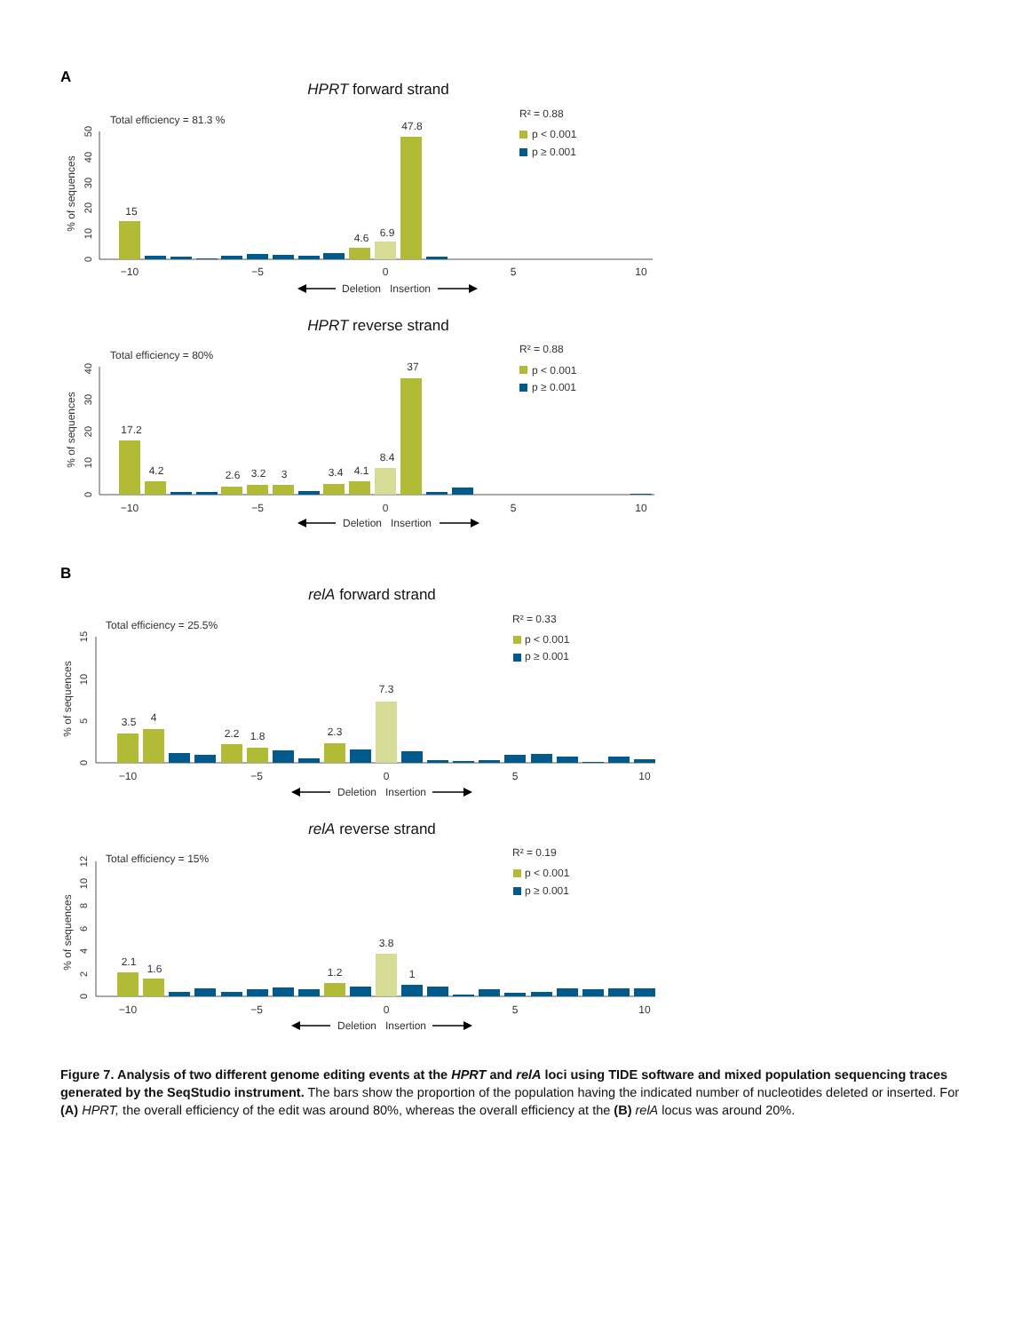A
HPRT forward strand
Total efficiency = 81.3 %
R² = 0.88
p < 0.001
p ≥ 0.001
% of sequences
0
10
20
30
40
50
−10
−5
0
5
10
15
4.6
6.9
47.8
Deletion Insertion
HPRT reverse strand
Total efficiency = 80%
R² = 0.88
p < 0.001
p ≥ 0.001
% of sequences
0
10
20
30
40
−10
−5
0
5
10
17.2
4.2
2.6
3.2
3
3.4
4.1
8.4
37
Deletion Insertion
B
relA forward strand
Total efficiency = 25.5%
R² = 0.33
p < 0.001
p ≥ 0.001
% of sequences
0
5
10
15
−10
−5
0
5
10
3.5
4
2.2
1.8
2.3
7.3
Deletion Insertion
relA reverse strand
Total efficiency = 15%
R² = 0.19
p < 0.001
p ≥ 0.001
% of sequences
0
2
4
6
8
10
12
−10
−5
0
5
10
2.1
1.6
1.2
3.8
1
Deletion Insertion
Figure 7. Analysis of two different genome editing events at the HPRT and relA loci using TIDE software and mixed population sequencing traces generated by the SeqStudio instrument. The bars show the proportion of the population having the indicated number of nucleotides deleted or inserted. For (A) HPRT, the overall efficiency of the edit was around 80%, whereas the overall efficiency at the (B) relA locus was around 20%.